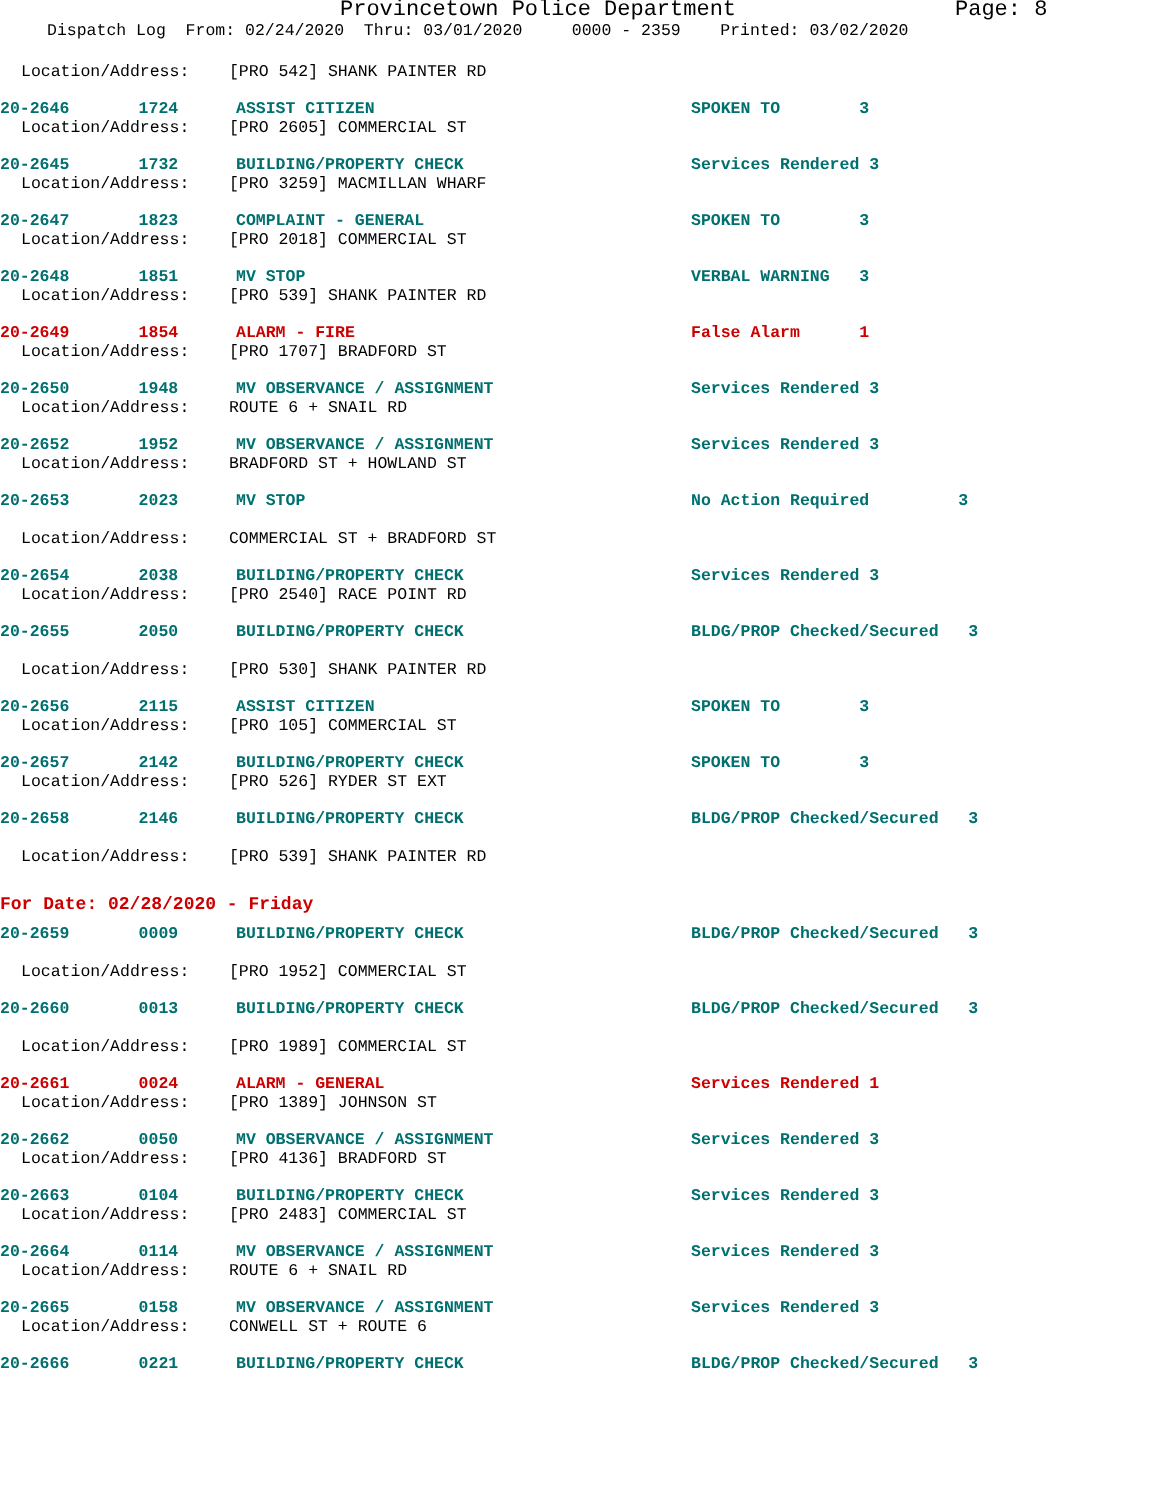Provincetown Police Department Page: 8
Dispatch Log From: 02/24/2020 Thru: 03/01/2020 0000 - 2359 Printed: 03/02/2020
Location/Address: [PRO 542] SHANK PAINTER RD
20-2646 1724 ASSIST CITIZEN SPOKEN TO 3
Location/Address: [PRO 2605] COMMERCIAL ST
20-2645 1732 BUILDING/PROPERTY CHECK Services Rendered 3
Location/Address: [PRO 3259] MACMILLAN WHARF
20-2647 1823 COMPLAINT - GENERAL SPOKEN TO 3
Location/Address: [PRO 2018] COMMERCIAL ST
20-2648 1851 MV STOP VERBAL WARNING 3
Location/Address: [PRO 539] SHANK PAINTER RD
20-2649 1854 ALARM - FIRE False Alarm 1
Location/Address: [PRO 1707] BRADFORD ST
20-2650 1948 MV OBSERVANCE / ASSIGNMENT Services Rendered 3
Location/Address: ROUTE 6 + SNAIL RD
20-2652 1952 MV OBSERVANCE / ASSIGNMENT Services Rendered 3
Location/Address: BRADFORD ST + HOWLAND ST
20-2653 2023 MV STOP No Action Required 3
Location/Address: COMMERCIAL ST + BRADFORD ST
20-2654 2038 BUILDING/PROPERTY CHECK Services Rendered 3
Location/Address: [PRO 2540] RACE POINT RD
20-2655 2050 BUILDING/PROPERTY CHECK BLDG/PROP Checked/Secured 3
Location/Address: [PRO 530] SHANK PAINTER RD
20-2656 2115 ASSIST CITIZEN SPOKEN TO 3
Location/Address: [PRO 105] COMMERCIAL ST
20-2657 2142 BUILDING/PROPERTY CHECK SPOKEN TO 3
Location/Address: [PRO 526] RYDER ST EXT
20-2658 2146 BUILDING/PROPERTY CHECK BLDG/PROP Checked/Secured 3
Location/Address: [PRO 539] SHANK PAINTER RD
For Date: 02/28/2020 - Friday
20-2659 0009 BUILDING/PROPERTY CHECK BLDG/PROP Checked/Secured 3
Location/Address: [PRO 1952] COMMERCIAL ST
20-2660 0013 BUILDING/PROPERTY CHECK BLDG/PROP Checked/Secured 3
Location/Address: [PRO 1989] COMMERCIAL ST
20-2661 0024 ALARM - GENERAL Services Rendered 1
Location/Address: [PRO 1389] JOHNSON ST
20-2662 0050 MV OBSERVANCE / ASSIGNMENT Services Rendered 3
Location/Address: [PRO 4136] BRADFORD ST
20-2663 0104 BUILDING/PROPERTY CHECK Services Rendered 3
Location/Address: [PRO 2483] COMMERCIAL ST
20-2664 0114 MV OBSERVANCE / ASSIGNMENT Services Rendered 3
Location/Address: ROUTE 6 + SNAIL RD
20-2665 0158 MV OBSERVANCE / ASSIGNMENT Services Rendered 3
Location/Address: CONWELL ST + ROUTE 6
20-2666 0221 BUILDING/PROPERTY CHECK BLDG/PROP Checked/Secured 3